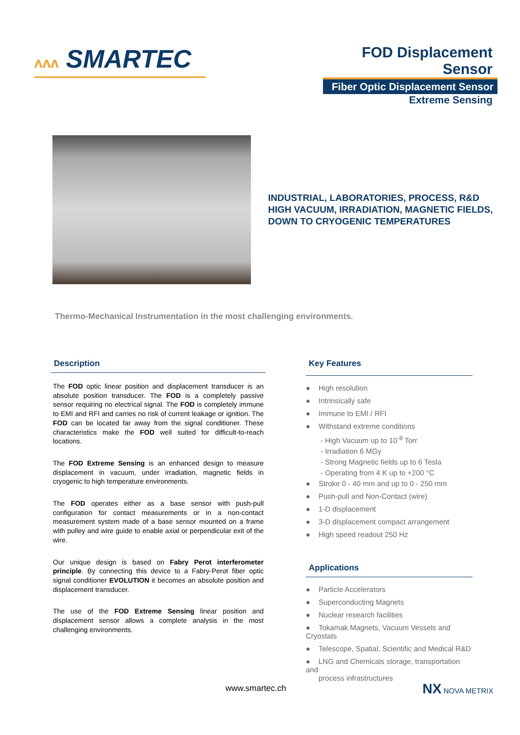ʌʌʌ SMARTEC
FOD Displacement Sensor
Fiber Optic Displacement Sensor
Extreme Sensing
INDUSTRIAL, LABORATORIES, PROCESS, R&D
HIGH VACUUM, IRRADIATION, MAGNETIC FIELDS,
DOWN TO CRYOGENIC TEMPERATURES
Thermo-Mechanical Instrumentation in the most challenging environments.
Description
The FOD optic linear position and displacement transducer is an absolute position transducer. The FOD is a completely passive sensor requiring no electrical signal. The FOD is completely immune to EMI and RFI and carries no risk of current leakage or ignition. The FOD can be located far away from the signal conditioner. These characteristics make the FOD well suited for difficult-to-reach locations.
The FOD Extreme Sensing is an enhanced design to measure displacement in vacuum, under irradiation, magnetic fields in cryogenic to high temperature environments.
The FOD operates either as a base sensor with push-pull configuration for contact measurements or in a non-contact measurement system made of a base sensor mounted on a frame with pulley and wire guide to enable axial or perpendicular exit of the wire.
Our unique design is based on Fabry Perot interferometer principle. By connecting this device to a Fabry-Perot fiber optic signal conditioner EVOLUTION it becomes an absolute position and displacement transducer.
The use of the FOD Extreme Sensing linear position and displacement sensor allows a complete analysis in the most challenging environments.
Key Features
● High resolution
● Intrinsically safe
● Immune to EMI / RFI
● Withstand extreme conditions
- High Vacuum up to 10<sup>-8</sup> Torr
- Irradiation 6 MGy
- Strong Magnetic fields up to 6 Tesla
- Operating from 4 K up to +200 °C
● Stroke 0 - 40 mm and up to 0 - 250 mm
● Push-pull and Non-Contact (wire)
● 1-D displacement
● 3-D displacement compact arrangement
● High speed readout 250 Hz
Applications
● Particle Accelerators
● Superconducting Magnets
● Nuclear research facilities
● Tokamak Magnets, Vacuum Vessels and Cryostats
● Telescope, Spatial, Scientific and Medical R&D
● LNG and Chemicals storage, transportation and
process infrastructures
www.smartec.ch NX NOVA METRIX